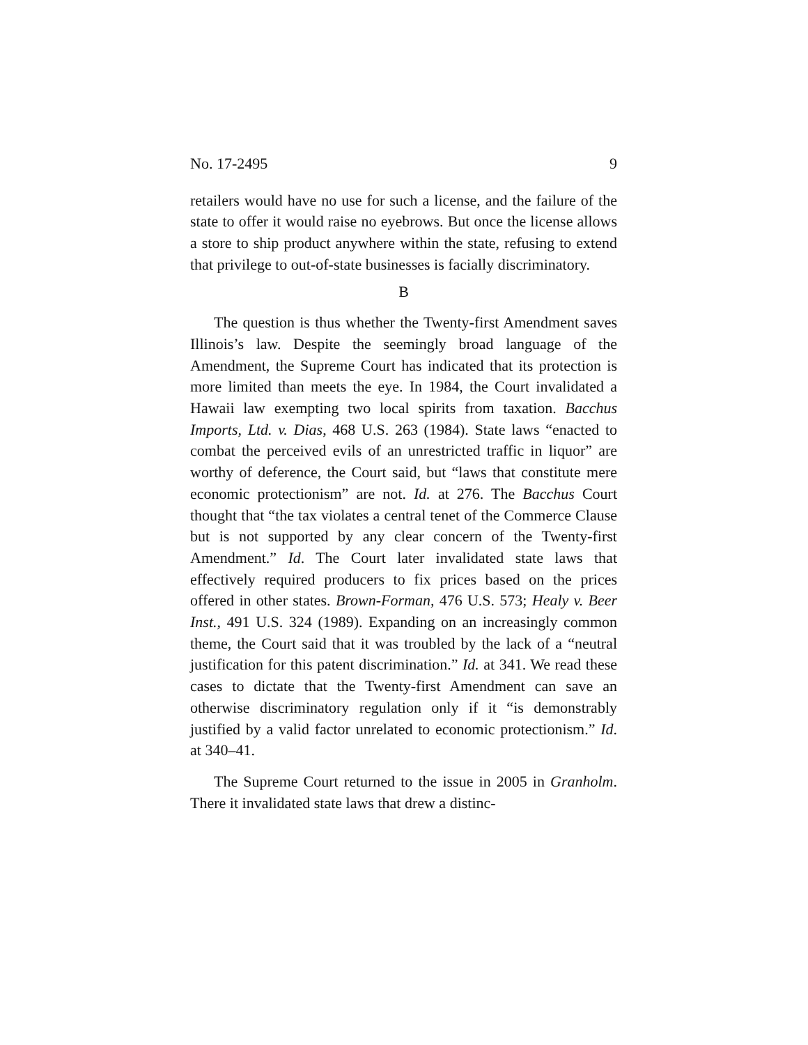No. 17-2495 9
retailers would have no use for such a license, and the failure of the state to offer it would raise no eyebrows. But once the license allows a store to ship product anywhere within the state, refusing to extend that privilege to out-of-state businesses is facially discriminatory.
B
The question is thus whether the Twenty-first Amendment saves Illinois’s law. Despite the seemingly broad language of the Amendment, the Supreme Court has indicated that its protection is more limited than meets the eye. In 1984, the Court invalidated a Hawaii law exempting two local spirits from taxation. Bacchus Imports, Ltd. v. Dias, 468 U.S. 263 (1984). State laws “enacted to combat the perceived evils of an unrestricted traffic in liquor” are worthy of deference, the Court said, but “laws that constitute mere economic protectionism” are not. Id. at 276. The Bacchus Court thought that “the tax violates a central tenet of the Commerce Clause but is not supported by any clear concern of the Twenty-first Amendment.” Id. The Court later invalidated state laws that effectively required producers to fix prices based on the prices offered in other states. Brown-Forman, 476 U.S. 573; Healy v. Beer Inst., 491 U.S. 324 (1989). Expanding on an increasingly common theme, the Court said that it was troubled by the lack of a “neutral justification for this patent discrimination.” Id. at 341. We read these cases to dictate that the Twenty-first Amendment can save an otherwise discriminatory regulation only if it “is demonstrably justified by a valid factor unrelated to economic protectionism.” Id. at 340–41.
The Supreme Court returned to the issue in 2005 in Granholm. There it invalidated state laws that drew a distinc-